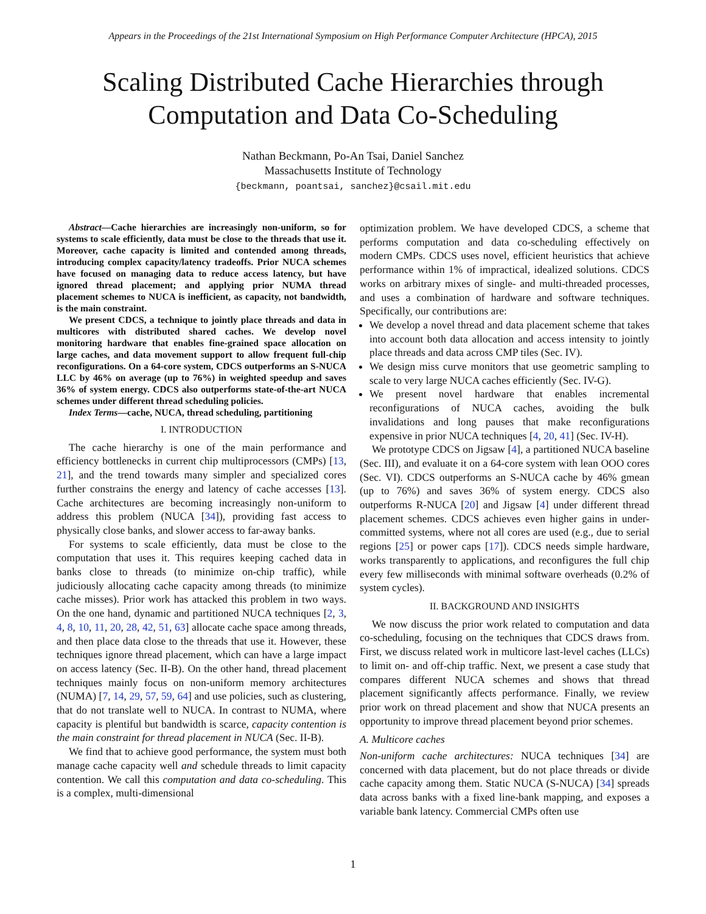Appears in the Proceedings of the 21st International Symposium on High Performance Computer Architecture (HPCA), 2015
Scaling Distributed Cache Hierarchies through Computation and Data Co-Scheduling
Nathan Beckmann, Po-An Tsai, Daniel Sanchez
Massachusetts Institute of Technology
{beckmann, poantsai, sanchez}@csail.mit.edu
Abstract—Cache hierarchies are increasingly non-uniform, so for systems to scale efficiently, data must be close to the threads that use it. Moreover, cache capacity is limited and contended among threads, introducing complex capacity/latency tradeoffs. Prior NUCA schemes have focused on managing data to reduce access latency, but have ignored thread placement; and applying prior NUMA thread placement schemes to NUCA is inefficient, as capacity, not bandwidth, is the main constraint.
We present CDCS, a technique to jointly place threads and data in multicores with distributed shared caches. We develop novel monitoring hardware that enables fine-grained space allocation on large caches, and data movement support to allow frequent full-chip reconfigurations. On a 64-core system, CDCS outperforms an S-NUCA LLC by 46% on average (up to 76%) in weighted speedup and saves 36% of system energy. CDCS also outperforms state-of-the-art NUCA schemes under different thread scheduling policies.
Index Terms—cache, NUCA, thread scheduling, partitioning
I. INTRODUCTION
The cache hierarchy is one of the main performance and efficiency bottlenecks in current chip multiprocessors (CMPs) [13, 21], and the trend towards many simpler and specialized cores further constrains the energy and latency of cache accesses [13]. Cache architectures are becoming increasingly non-uniform to address this problem (NUCA [34]), providing fast access to physically close banks, and slower access to far-away banks.
For systems to scale efficiently, data must be close to the computation that uses it. This requires keeping cached data in banks close to threads (to minimize on-chip traffic), while judiciously allocating cache capacity among threads (to minimize cache misses). Prior work has attacked this problem in two ways. On the one hand, dynamic and partitioned NUCA techniques [2, 3, 4, 8, 10, 11, 20, 28, 42, 51, 63] allocate cache space among threads, and then place data close to the threads that use it. However, these techniques ignore thread placement, which can have a large impact on access latency (Sec. II-B). On the other hand, thread placement techniques mainly focus on non-uniform memory architectures (NUMA) [7, 14, 29, 57, 59, 64] and use policies, such as clustering, that do not translate well to NUCA. In contrast to NUMA, where capacity is plentiful but bandwidth is scarce, capacity contention is the main constraint for thread placement in NUCA (Sec. II-B).
We find that to achieve good performance, the system must both manage cache capacity well and schedule threads to limit capacity contention. We call this computation and data co-scheduling. This is a complex, multi-dimensional
optimization problem. We have developed CDCS, a scheme that performs computation and data co-scheduling effectively on modern CMPs. CDCS uses novel, efficient heuristics that achieve performance within 1% of impractical, idealized solutions. CDCS works on arbitrary mixes of single- and multi-threaded processes, and uses a combination of hardware and software techniques. Specifically, our contributions are:
We develop a novel thread and data placement scheme that takes into account both data allocation and access intensity to jointly place threads and data across CMP tiles (Sec. IV).
We design miss curve monitors that use geometric sampling to scale to very large NUCA caches efficiently (Sec. IV-G).
We present novel hardware that enables incremental reconfigurations of NUCA caches, avoiding the bulk invalidations and long pauses that make reconfigurations expensive in prior NUCA techniques [4, 20, 41] (Sec. IV-H).
We prototype CDCS on Jigsaw [4], a partitioned NUCA baseline (Sec. III), and evaluate it on a 64-core system with lean OOO cores (Sec. VI). CDCS outperforms an S-NUCA cache by 46% gmean (up to 76%) and saves 36% of system energy. CDCS also outperforms R-NUCA [20] and Jigsaw [4] under different thread placement schemes. CDCS achieves even higher gains in under-committed systems, where not all cores are used (e.g., due to serial regions [25] or power caps [17]). CDCS needs simple hardware, works transparently to applications, and reconfigures the full chip every few milliseconds with minimal software overheads (0.2% of system cycles).
II. BACKGROUND AND INSIGHTS
We now discuss the prior work related to computation and data co-scheduling, focusing on the techniques that CDCS draws from. First, we discuss related work in multicore last-level caches (LLCs) to limit on- and off-chip traffic. Next, we present a case study that compares different NUCA schemes and shows that thread placement significantly affects performance. Finally, we review prior work on thread placement and show that NUCA presents an opportunity to improve thread placement beyond prior schemes.
A. Multicore caches
Non-uniform cache architectures: NUCA techniques [34] are concerned with data placement, but do not place threads or divide cache capacity among them. Static NUCA (S-NUCA) [34] spreads data across banks with a fixed line-bank mapping, and exposes a variable bank latency. Commercial CMPs often use
1